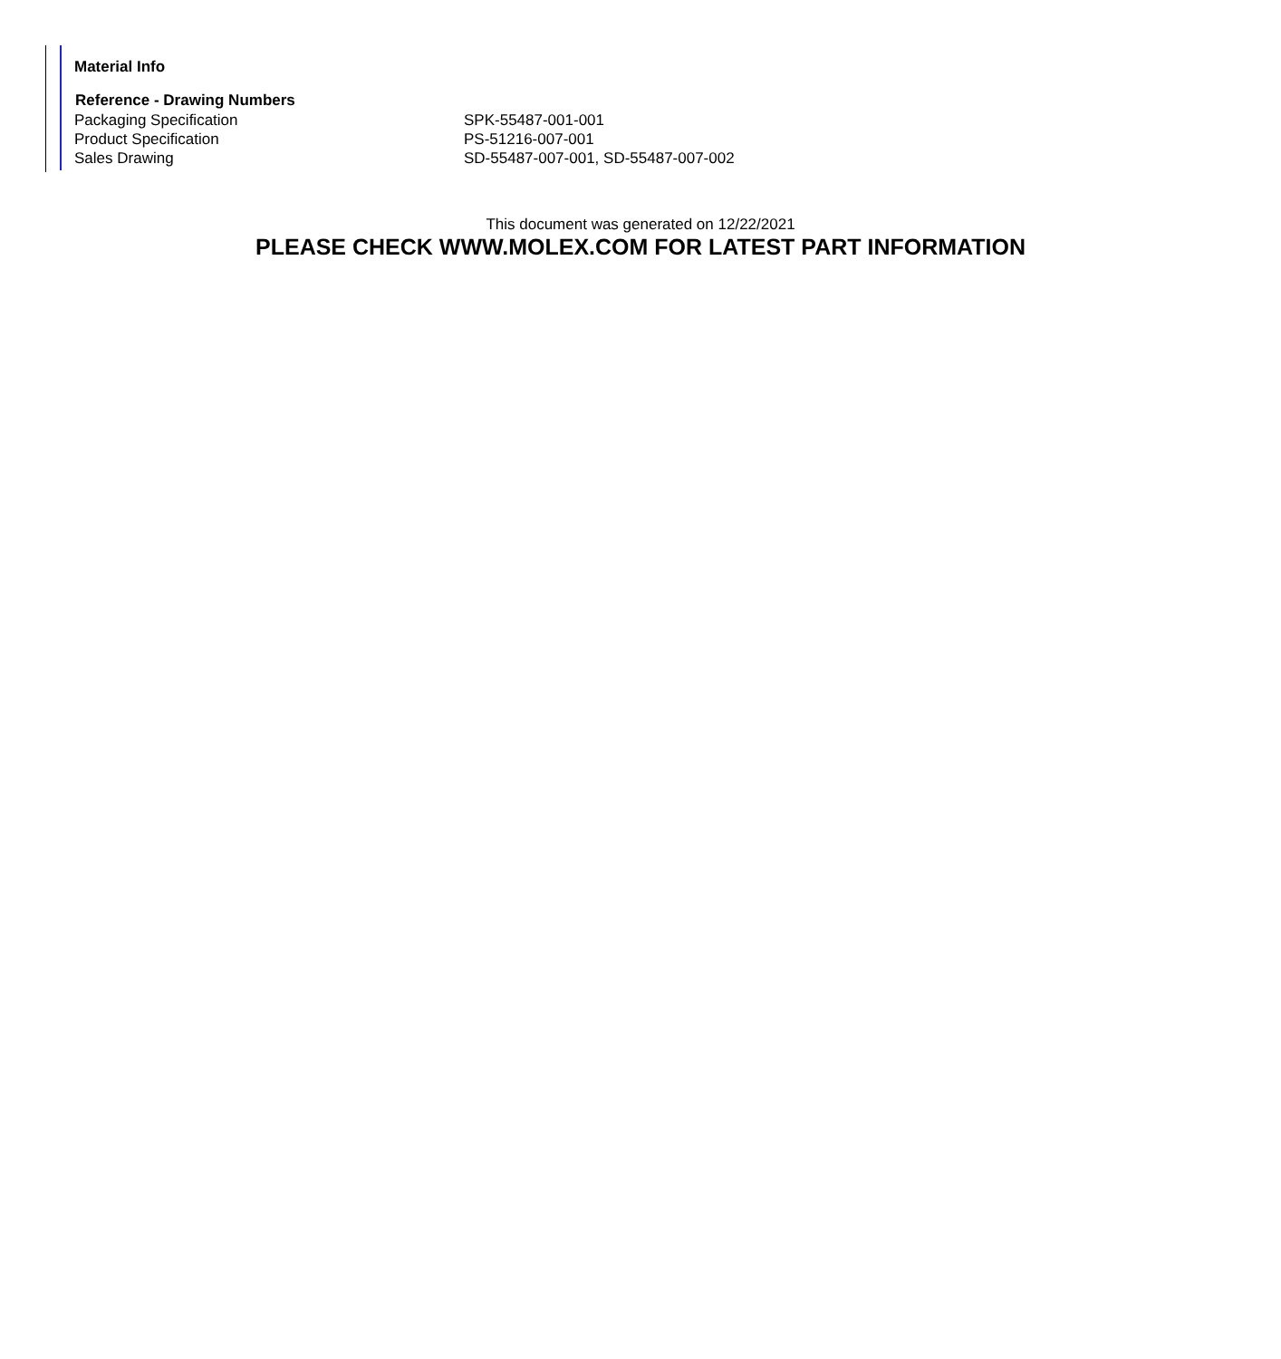Material Info
| Reference - Drawing Numbers | |
| --- | --- |
| Packaging Specification | SPK-55487-001-001 |
| Product Specification | PS-51216-007-001 |
| Sales Drawing | SD-55487-007-001, SD-55487-007-002 |
This document was generated on 12/22/2021
PLEASE CHECK WWW.MOLEX.COM FOR LATEST PART INFORMATION